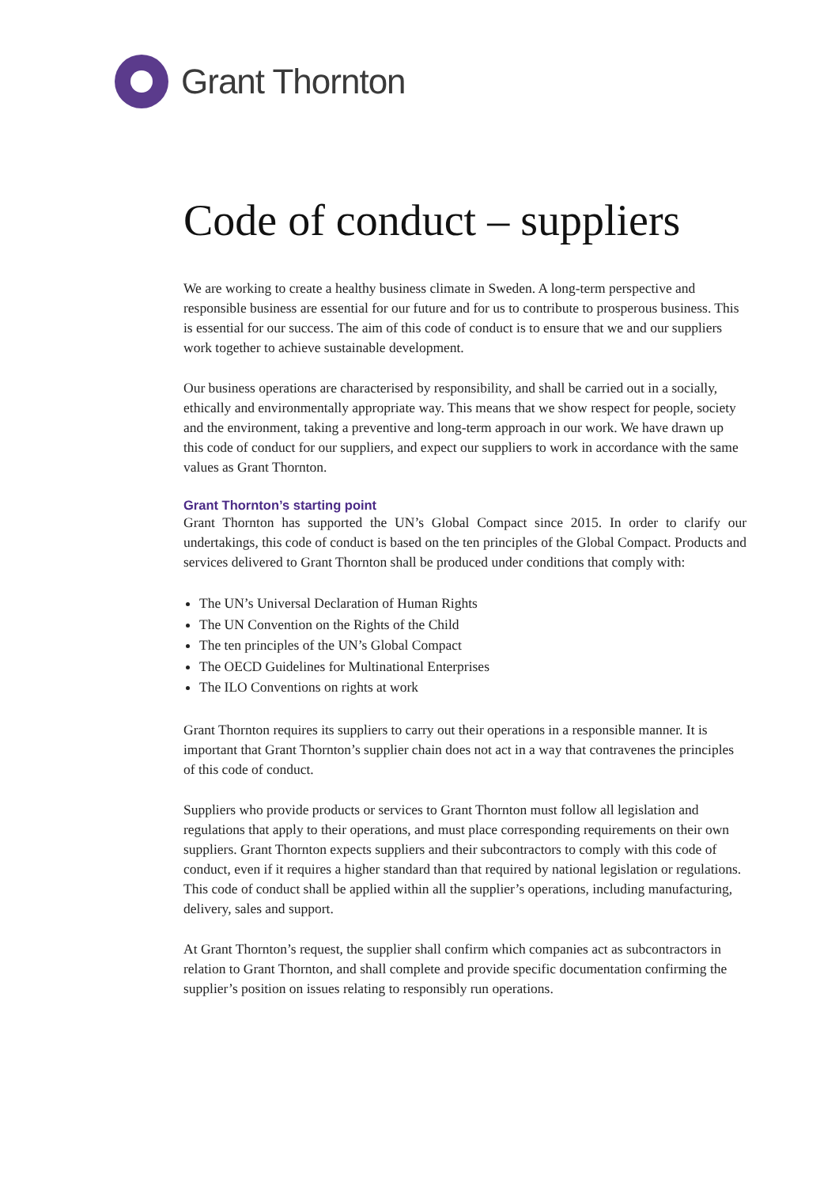Grant Thornton
Code of conduct – suppliers
We are working to create a healthy business climate in Sweden. A long-term perspective and responsible business are essential for our future and for us to contribute to prosperous business. This is essential for our success. The aim of this code of conduct is to ensure that we and our suppliers work together to achieve sustainable development.
Our business operations are characterised by responsibility, and shall be carried out in a socially, ethically and environmentally appropriate way. This means that we show respect for people, society and the environment, taking a preventive and long-term approach in our work. We have drawn up this code of conduct for our suppliers, and expect our suppliers to work in accordance with the same values as Grant Thornton.
Grant Thornton’s starting point
Grant Thornton has supported the UN’s Global Compact since 2015. In order to clarify our undertakings, this code of conduct is based on the ten principles of the Global Compact. Products and services delivered to Grant Thornton shall be produced under conditions that comply with:
The UN’s Universal Declaration of Human Rights
The UN Convention on the Rights of the Child
The ten principles of the UN’s Global Compact
The OECD Guidelines for Multinational Enterprises
The ILO Conventions on rights at work
Grant Thornton requires its suppliers to carry out their operations in a responsible manner. It is important that Grant Thornton’s supplier chain does not act in a way that contravenes the principles of this code of conduct.
Suppliers who provide products or services to Grant Thornton must follow all legislation and regulations that apply to their operations, and must place corresponding requirements on their own suppliers. Grant Thornton expects suppliers and their subcontractors to comply with this code of conduct, even if it requires a higher standard than that required by national legislation or regulations. This code of conduct shall be applied within all the supplier’s operations, including manufacturing, delivery, sales and support.
At Grant Thornton’s request, the supplier shall confirm which companies act as subcontractors in relation to Grant Thornton, and shall complete and provide specific documentation confirming the supplier’s position on issues relating to responsibly run operations.